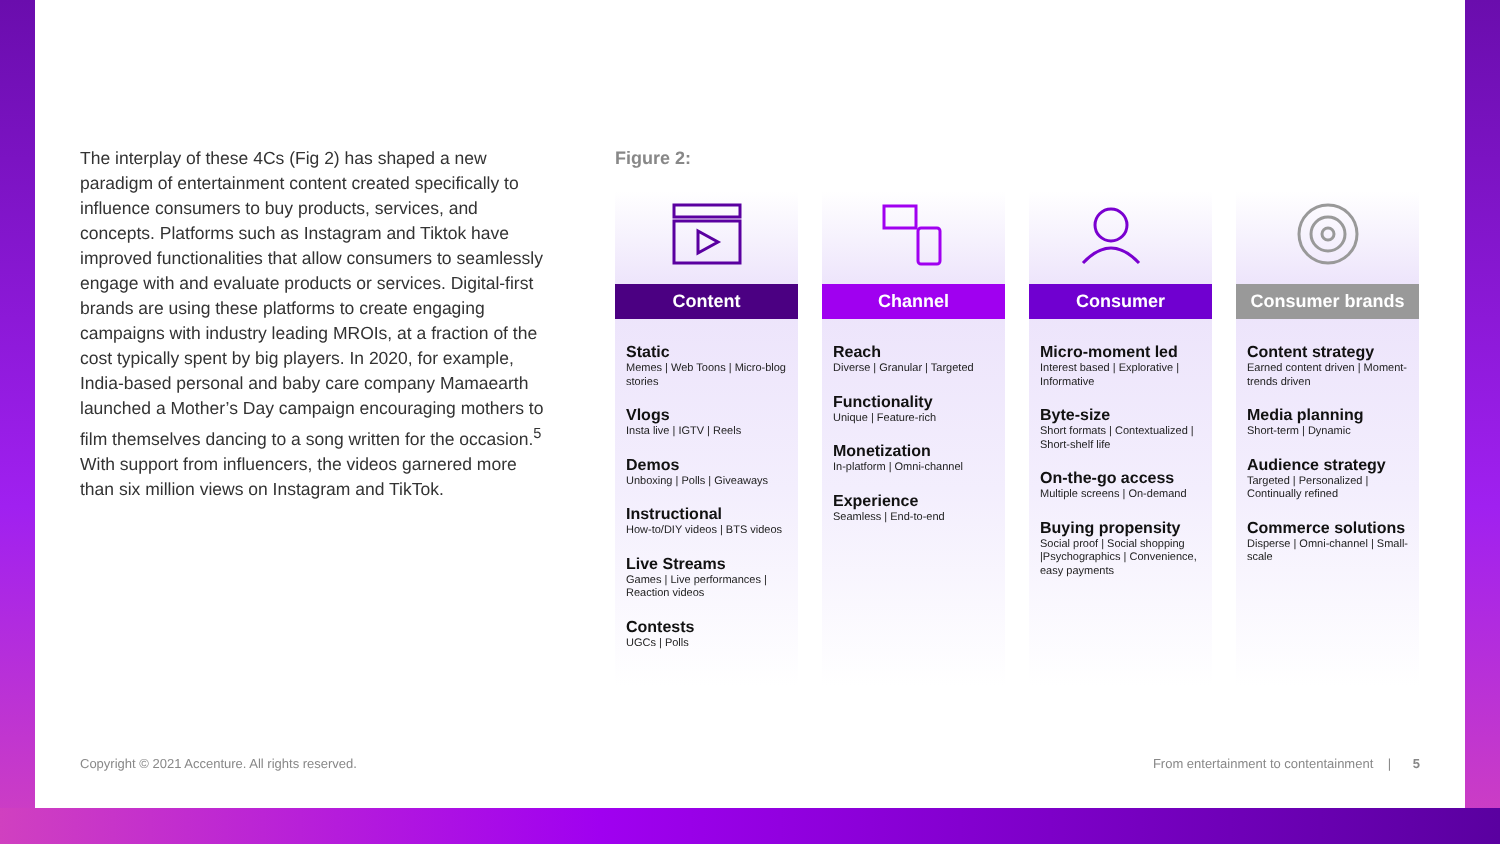The interplay of these 4Cs (Fig 2) has shaped a new paradigm of entertainment content created specifically to influence consumers to buy products, services, and concepts. Platforms such as Instagram and Tiktok have improved functionalities that allow consumers to seamlessly engage with and evaluate products or services. Digital-first brands are using these platforms to create engaging campaigns with industry leading MROIs, at a fraction of the cost typically spent by big players. In 2020, for example, India-based personal and baby care company Mamaearth launched a Mother’s Day campaign encouraging mothers to film themselves dancing to a song written for the occasion.<sup>5</sup> With support from influencers, the videos garnered more than six million views on Instagram and TikTok.
Figure 2:
Content
Static
Memes | Web Toons | Micro-blog stories
Vlogs
Insta live | IGTV | Reels
Demos
Unboxing | Polls | Giveaways
Instructional
How-to/DIY videos | BTS videos
Live Streams
Games | Live performances | Reaction videos
Contests
UGCs | Polls
Channel
Reach
Diverse | Granular | Targeted
Functionality
Unique | Feature-rich
Monetization
In-platform | Omni-channel
Experience
Seamless | End-to-end
Consumer
Micro-moment led
Interest based | Explorative | Informative
Byte-size
Short formats | Contextualized | Short-shelf life
On-the-go access
Multiple screens | On-demand
Buying propensity
Social proof | Social shopping |Psychographics | Convenience, easy payments
Consumer brands
Content strategy
Earned content driven | Moment-trends driven
Media planning
Short-term | Dynamic
Audience strategy
Targeted | Personalized | Continually refined
Commerce solutions
Disperse | Omni-channel | Small-scale
Copyright © 2021 Accenture. All rights reserved.
From entertainment to contentainment | 5